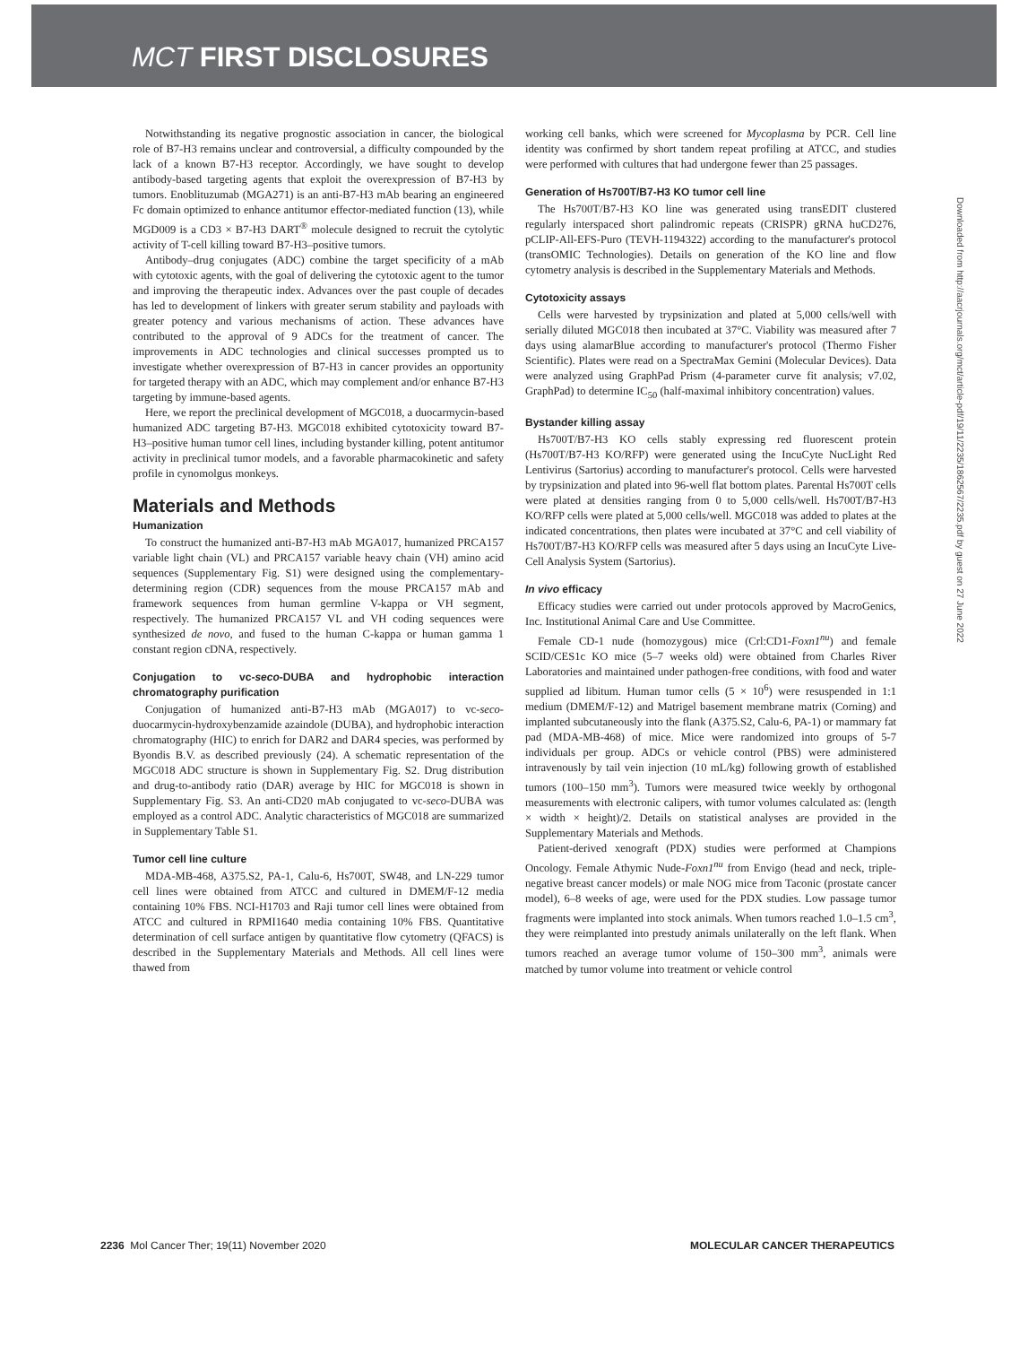MCT FIRST DISCLOSURES
Notwithstanding its negative prognostic association in cancer, the biological role of B7-H3 remains unclear and controversial, a difficulty compounded by the lack of a known B7-H3 receptor. Accordingly, we have sought to develop antibody-based targeting agents that exploit the overexpression of B7-H3 by tumors. Enoblituzumab (MGA271) is an anti-B7-H3 mAb bearing an engineered Fc domain optimized to enhance antitumor effector-mediated function (13), while MGD009 is a CD3 × B7-H3 DART<sup>®</sup> molecule designed to recruit the cytolytic activity of T-cell killing toward B7-H3–positive tumors.
Antibody–drug conjugates (ADC) combine the target specificity of a mAb with cytotoxic agents, with the goal of delivering the cytotoxic agent to the tumor and improving the therapeutic index. Advances over the past couple of decades has led to development of linkers with greater serum stability and payloads with greater potency and various mechanisms of action. These advances have contributed to the approval of 9 ADCs for the treatment of cancer. The improvements in ADC technologies and clinical successes prompted us to investigate whether overexpression of B7-H3 in cancer provides an opportunity for targeted therapy with an ADC, which may complement and/or enhance B7-H3 targeting by immune-based agents.
Here, we report the preclinical development of MGC018, a duocarmycin-based humanized ADC targeting B7-H3. MGC018 exhibited cytotoxicity toward B7-H3–positive human tumor cell lines, including bystander killing, potent antitumor activity in preclinical tumor models, and a favorable pharmacokinetic and safety profile in cynomolgus monkeys.
Materials and Methods
Humanization
To construct the humanized anti-B7-H3 mAb MGA017, humanized PRCA157 variable light chain (VL) and PRCA157 variable heavy chain (VH) amino acid sequences (Supplementary Fig. S1) were designed using the complementary-determining region (CDR) sequences from the mouse PRCA157 mAb and framework sequences from human germline V-kappa or VH segment, respectively. The humanized PRCA157 VL and VH coding sequences were synthesized de novo, and fused to the human C-kappa or human gamma 1 constant region cDNA, respectively.
Conjugation to vc-seco-DUBA and hydrophobic interaction chromatography purification
Conjugation of humanized anti-B7-H3 mAb (MGA017) to vc-seco-duocarmycin-hydroxybenzamide azaindole (DUBA), and hydrophobic interaction chromatography (HIC) to enrich for DAR2 and DAR4 species, was performed by Byondis B.V. as described previously (24). A schematic representation of the MGC018 ADC structure is shown in Supplementary Fig. S2. Drug distribution and drug-to-antibody ratio (DAR) average by HIC for MGC018 is shown in Supplementary Fig. S3. An anti-CD20 mAb conjugated to vc-seco-DUBA was employed as a control ADC. Analytic characteristics of MGC018 are summarized in Supplementary Table S1.
Tumor cell line culture
MDA-MB-468, A375.S2, PA-1, Calu-6, Hs700T, SW48, and LN-229 tumor cell lines were obtained from ATCC and cultured in DMEM/F-12 media containing 10% FBS. NCI-H1703 and Raji tumor cell lines were obtained from ATCC and cultured in RPMI1640 media containing 10% FBS. Quantitative determination of cell surface antigen by quantitative flow cytometry (QFACS) is described in the Supplementary Materials and Methods. All cell lines were thawed from
working cell banks, which were screened for Mycoplasma by PCR. Cell line identity was confirmed by short tandem repeat profiling at ATCC, and studies were performed with cultures that had undergone fewer than 25 passages.
Generation of Hs700T/B7-H3 KO tumor cell line
The Hs700T/B7-H3 KO line was generated using transEDIT clustered regularly interspaced short palindromic repeats (CRISPR) gRNA huCD276, pCLIP-All-EFS-Puro (TEVH-1194322) according to the manufacturer's protocol (transOMIC Technologies). Details on generation of the KO line and flow cytometry analysis is described in the Supplementary Materials and Methods.
Cytotoxicity assays
Cells were harvested by trypsinization and plated at 5,000 cells/well with serially diluted MGC018 then incubated at 37°C. Viability was measured after 7 days using alamarBlue according to manufacturer's protocol (Thermo Fisher Scientific). Plates were read on a SpectraMax Gemini (Molecular Devices). Data were analyzed using GraphPad Prism (4-parameter curve fit analysis; v7.02, GraphPad) to determine IC<sub>50</sub> (half-maximal inhibitory concentration) values.
Bystander killing assay
Hs700T/B7-H3 KO cells stably expressing red fluorescent protein (Hs700T/B7-H3 KO/RFP) were generated using the IncuCyte NucLight Red Lentivirus (Sartorius) according to manufacturer's protocol. Cells were harvested by trypsinization and plated into 96-well flat bottom plates. Parental Hs700T cells were plated at densities ranging from 0 to 5,000 cells/well. Hs700T/B7-H3 KO/RFP cells were plated at 5,000 cells/well. MGC018 was added to plates at the indicated concentrations, then plates were incubated at 37°C and cell viability of Hs700T/B7-H3 KO/RFP cells was measured after 5 days using an IncuCyte Live-Cell Analysis System (Sartorius).
In vivo efficacy
Efficacy studies were carried out under protocols approved by MacroGenics, Inc. Institutional Animal Care and Use Committee.
Female CD-1 nude (homozygous) mice (Crl:CD1-Foxn1<sup>nu</sup>) and female SCID/CES1c KO mice (5–7 weeks old) were obtained from Charles River Laboratories and maintained under pathogen-free conditions, with food and water supplied ad libitum. Human tumor cells (5 × 10<sup>6</sup>) were resuspended in 1:1 medium (DMEM/F-12) and Matrigel basement membrane matrix (Corning) and implanted subcutaneously into the flank (A375.S2, Calu-6, PA-1) or mammary fat pad (MDA-MB-468) of mice. Mice were randomized into groups of 5-7 individuals per group. ADCs or vehicle control (PBS) were administered intravenously by tail vein injection (10 mL/kg) following growth of established tumors (100–150 mm<sup>3</sup>). Tumors were measured twice weekly by orthogonal measurements with electronic calipers, with tumor volumes calculated as: (length × width × height)/2. Details on statistical analyses are provided in the Supplementary Materials and Methods.
Patient-derived xenograft (PDX) studies were performed at Champions Oncology. Female Athymic Nude-Foxn1<sup>nu</sup> from Envigo (head and neck, triple-negative breast cancer models) or male NOG mice from Taconic (prostate cancer model), 6–8 weeks of age, were used for the PDX studies. Low passage tumor fragments were implanted into stock animals. When tumors reached 1.0–1.5 cm<sup>3</sup>, they were reimplanted into prestudy animals unilaterally on the left flank. When tumors reached an average tumor volume of 150–300 mm<sup>3</sup>, animals were matched by tumor volume into treatment or vehicle control
Downloaded from http://aacrjournals.org/mct/article-pdf/19/11/2235/1862567/2235.pdf by guest on 27 June 2022
2236 Mol Cancer Ther; 19(11) November 2020 MOLECULAR CANCER THERAPEUTICS